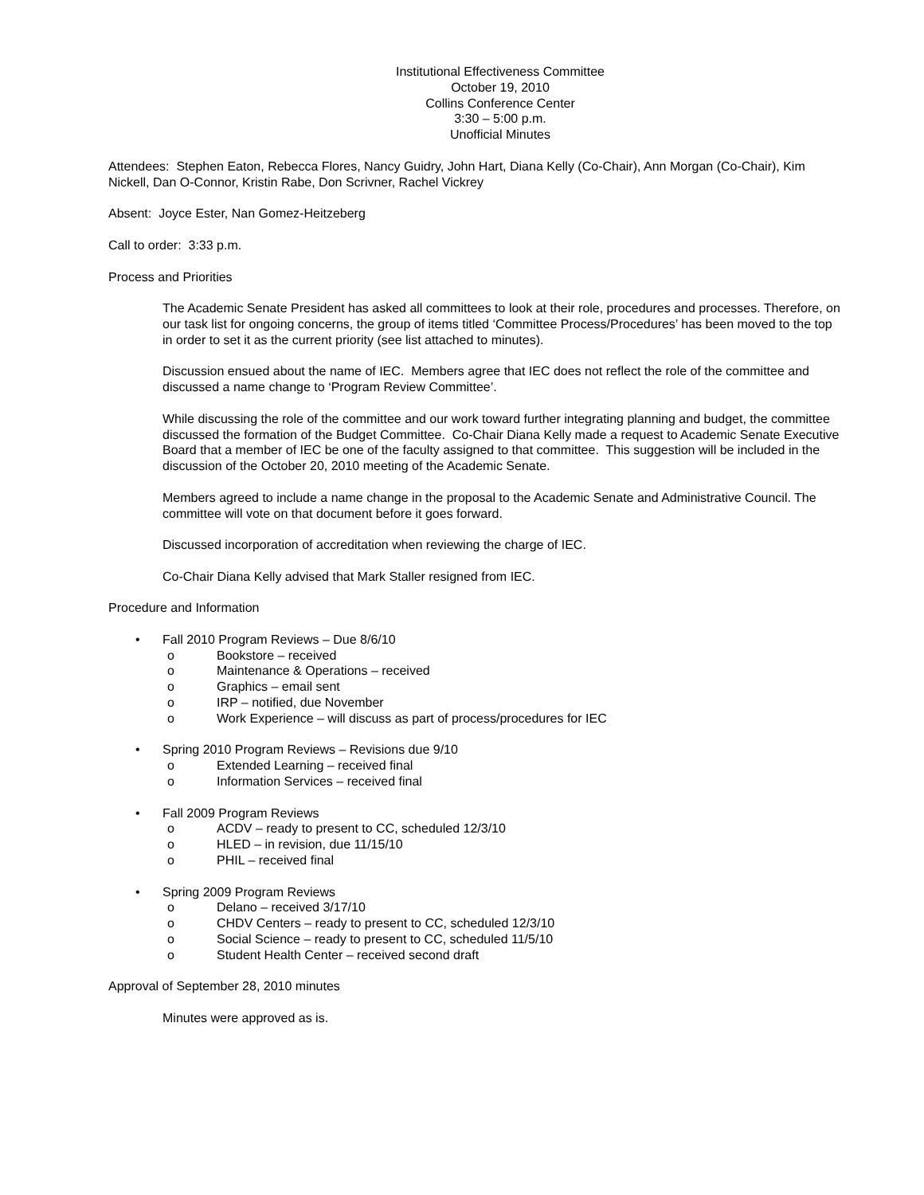Institutional Effectiveness Committee
October 19, 2010
Collins Conference Center
3:30 – 5:00 p.m.
Unofficial Minutes
Attendees: Stephen Eaton, Rebecca Flores, Nancy Guidry, John Hart, Diana Kelly (Co-Chair), Ann Morgan (Co-Chair), Kim Nickell, Dan O-Connor, Kristin Rabe, Don Scrivner, Rachel Vickrey
Absent: Joyce Ester, Nan Gomez-Heitzeberg
Call to order: 3:33 p.m.
Process and Priorities
The Academic Senate President has asked all committees to look at their role, procedures and processes. Therefore, on our task list for ongoing concerns, the group of items titled ‘Committee Process/Procedures’ has been moved to the top in order to set it as the current priority (see list attached to minutes).
Discussion ensued about the name of IEC. Members agree that IEC does not reflect the role of the committee and discussed a name change to ‘Program Review Committee’.
While discussing the role of the committee and our work toward further integrating planning and budget, the committee discussed the formation of the Budget Committee. Co-Chair Diana Kelly made a request to Academic Senate Executive Board that a member of IEC be one of the faculty assigned to that committee. This suggestion will be included in the discussion of the October 20, 2010 meeting of the Academic Senate.
Members agreed to include a name change in the proposal to the Academic Senate and Administrative Council. The committee will vote on that document before it goes forward.
Discussed incorporation of accreditation when reviewing the charge of IEC.
Co-Chair Diana Kelly advised that Mark Staller resigned from IEC.
Procedure and Information
• Fall 2010 Program Reviews – Due 8/6/10
o Bookstore – received
o Maintenance & Operations – received
o Graphics – email sent
o IRP – notified, due November
o Work Experience – will discuss as part of process/procedures for IEC
• Spring 2010 Program Reviews – Revisions due 9/10
o Extended Learning – received final
o Information Services – received final
• Fall 2009 Program Reviews
o ACDV – ready to present to CC, scheduled 12/3/10
o HLED – in revision, due 11/15/10
o PHIL – received final
• Spring 2009 Program Reviews
o Delano – received 3/17/10
o CHDV Centers – ready to present to CC, scheduled 12/3/10
o Social Science – ready to present to CC, scheduled 11/5/10
o Student Health Center – received second draft
Approval of September 28, 2010 minutes
Minutes were approved as is.